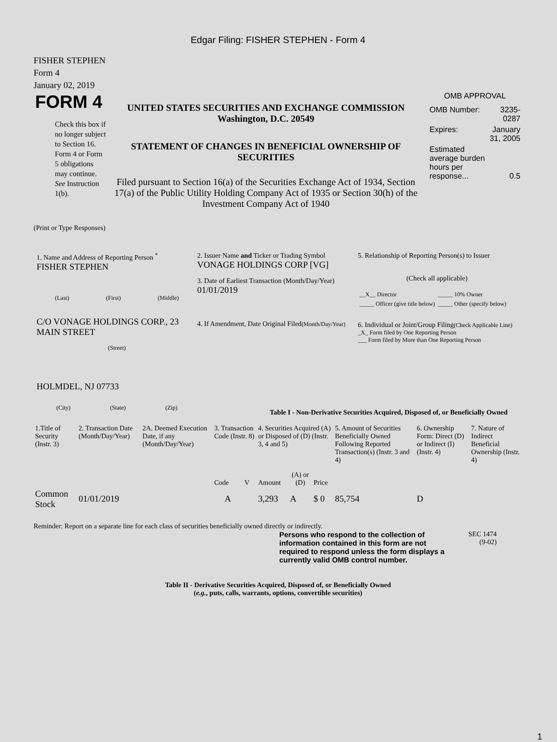Edgar Filing: FISHER STEPHEN - Form 4
FISHER STEPHEN
Form 4
January 02, 2019
FORM 4
Check this box if no longer subject to Section 16. Form 4 or Form 5 obligations may continue. See Instruction 1(b).
UNITED STATES SECURITIES AND EXCHANGE COMMISSION
Washington, D.C. 20549
STATEMENT OF CHANGES IN BENEFICIAL OWNERSHIP OF SECURITIES
Filed pursuant to Section 16(a) of the Securities Exchange Act of 1934, Section 17(a) of the Public Utility Holding Company Act of 1935 or Section 30(h) of the Investment Company Act of 1940
OMB APPROVAL
| OMB Number: | 3235-0287 |
| Expires: | January 31, 2005 |
| Estimated average burden hours per response... | 0.5 |
(Print or Type Responses)
1. Name and Address of Reporting Person <sup>*</sup>
FISHER STEPHEN
(Last) (First) (Middle)
C/O VONAGE HOLDINGS CORP., 23 MAIN STREET
(Street)
HOLMDEL, NJ 07733
(City) (State) (Zip)
2. Issuer Name and Ticker or Trading Symbol
VONAGE HOLDINGS CORP [VG]
3. Date of Earliest Transaction (Month/Day/Year)
01/01/2019
4. If Amendment, Date Original Filed(Month/Day/Year)
5. Relationship of Reporting Person(s) to Issuer
(Check all applicable)
| __X__ Director | _____ 10% Owner |
| _____ Officer (give title below) | _____ Other (specify below) |
6. Individual or Joint/Group Filing(Check Applicable Line)
_X_ Form filed by One Reporting Person
___ Form filed by More than One Reporting Person
Table I - Non-Derivative Securities Acquired, Disposed of, or Beneficially Owned
| 1.Title of Security (Instr. 3) | 2. Transaction Date (Month/Day/Year) | 2A. Deemed Execution Date, if any (Month/Day/Year) | 3. Transaction Code (Instr. 8) | | 4. Securities Acquired (A) or Disposed of (D) (Instr. 3, 4 and 5) | | | 5. Amount of Securities Beneficially Owned Following Reported Transaction(s) (Instr. 3 and 4) | 6. Ownership Form: Direct (D) or Indirect (I) (Instr. 4) | 7. Nature of Indirect Beneficial Ownership (Instr. 4) |
| --- | --- | --- | --- | --- | --- | --- | --- | --- | --- | --- |
| | | | Code | V | Amount | (A) or (D) | Price | | | |
| Common Stock | 01/01/2019 | | A | | 3,293 | A | $ 0 | 85,754 | D | |
Reminder: Report on a separate line for each class of securities beneficially owned directly or indirectly.
Persons who respond to the collection of information contained in this form are not required to respond unless the form displays a currently valid OMB control number.
SEC 1474
(9-02)
Table II - Derivative Securities Acquired, Disposed of, or Beneficially Owned
(e.g., puts, calls, warrants, options, convertible securities)
1